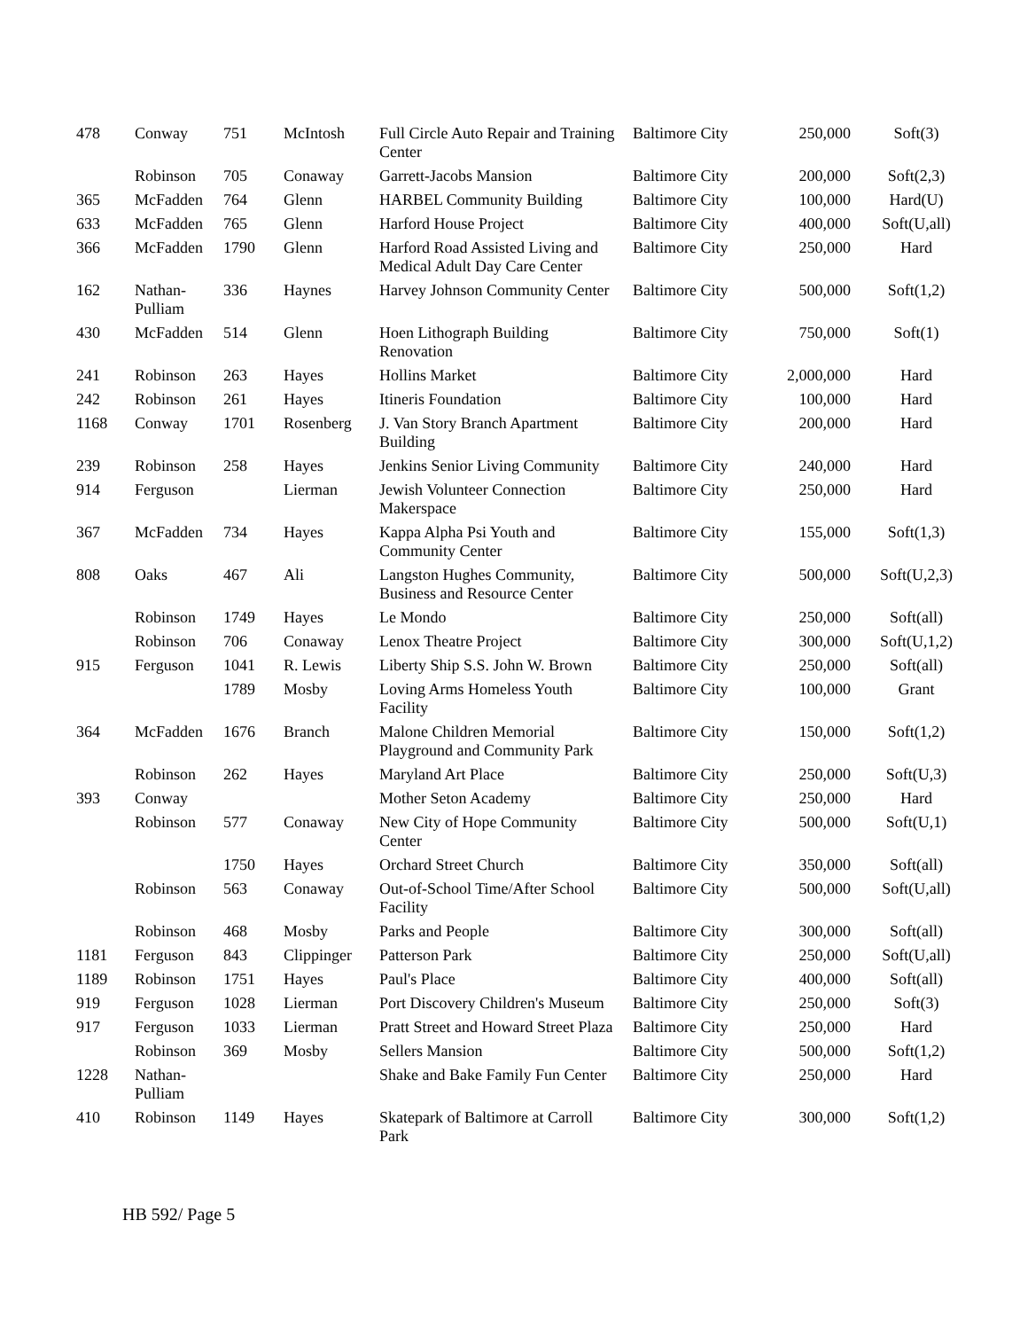| 478 | Conway | 751 | McIntosh | Full Circle Auto Repair and Training Center | Baltimore City | 250,000 | Soft(3) |
| | Robinson | 705 | Conaway | Garrett-Jacobs Mansion | Baltimore City | 200,000 | Soft(2,3) |
| 365 | McFadden | 764 | Glenn | HARBEL Community Building | Baltimore City | 100,000 | Hard(U) |
| 633 | McFadden | 765 | Glenn | Harford House Project | Baltimore City | 400,000 | Soft(U,all) |
| 366 | McFadden | 1790 | Glenn | Harford Road Assisted Living and Medical Adult Day Care Center | Baltimore City | 250,000 | Hard |
| 162 | Nathan-Pulliam | 336 | Haynes | Harvey Johnson Community Center | Baltimore City | 500,000 | Soft(1,2) |
| 430 | McFadden | 514 | Glenn | Hoen Lithograph Building Renovation | Baltimore City | 750,000 | Soft(1) |
| 241 | Robinson | 263 | Hayes | Hollins Market | Baltimore City | 2,000,000 | Hard |
| 242 | Robinson | 261 | Hayes | Itineris Foundation | Baltimore City | 100,000 | Hard |
| 1168 | Conway | 1701 | Rosenberg | J. Van Story Branch Apartment Building | Baltimore City | 200,000 | Hard |
| 239 | Robinson | 258 | Hayes | Jenkins Senior Living Community | Baltimore City | 240,000 | Hard |
| 914 | Ferguson | | Lierman | Jewish Volunteer Connection Makerspace | Baltimore City | 250,000 | Hard |
| 367 | McFadden | 734 | Hayes | Kappa Alpha Psi Youth and Community Center | Baltimore City | 155,000 | Soft(1,3) |
| 808 | Oaks | 467 | Ali | Langston Hughes Community, Business and Resource Center | Baltimore City | 500,000 | Soft(U,2,3) |
| | Robinson | 1749 | Hayes | Le Mondo | Baltimore City | 250,000 | Soft(all) |
| | Robinson | 706 | Conaway | Lenox Theatre Project | Baltimore City | 300,000 | Soft(U,1,2) |
| 915 | Ferguson | 1041 | R. Lewis | Liberty Ship S.S. John W. Brown | Baltimore City | 250,000 | Soft(all) |
| | | 1789 | Mosby | Loving Arms Homeless Youth Facility | Baltimore City | 100,000 | Grant |
| 364 | McFadden | 1676 | Branch | Malone Children Memorial Playground and Community Park | Baltimore City | 150,000 | Soft(1,2) |
| | Robinson | 262 | Hayes | Maryland Art Place | Baltimore City | 250,000 | Soft(U,3) |
| 393 | Conway | | | Mother Seton Academy | Baltimore City | 250,000 | Hard |
| | Robinson | 577 | Conaway | New City of Hope Community Center | Baltimore City | 500,000 | Soft(U,1) |
| | | 1750 | Hayes | Orchard Street Church | Baltimore City | 350,000 | Soft(all) |
| | Robinson | 563 | Conaway | Out-of-School Time/After School Facility | Baltimore City | 500,000 | Soft(U,all) |
| | Robinson | 468 | Mosby | Parks and People | Baltimore City | 300,000 | Soft(all) |
| 1181 | Ferguson | 843 | Clippinger | Patterson Park | Baltimore City | 250,000 | Soft(U,all) |
| 1189 | Robinson | 1751 | Hayes | Paul's Place | Baltimore City | 400,000 | Soft(all) |
| 919 | Ferguson | 1028 | Lierman | Port Discovery Children's Museum | Baltimore City | 250,000 | Soft(3) |
| 917 | Ferguson | 1033 | Lierman | Pratt Street and Howard Street Plaza | Baltimore City | 250,000 | Hard |
| | Robinson | 369 | Mosby | Sellers Mansion | Baltimore City | 500,000 | Soft(1,2) |
| 1228 | Nathan-Pulliam | | | Shake and Bake Family Fun Center | Baltimore City | 250,000 | Hard |
| 410 | Robinson | 1149 | Hayes | Skatepark of Baltimore at Carroll Park | Baltimore City | 300,000 | Soft(1,2) |
HB 592/ Page 5